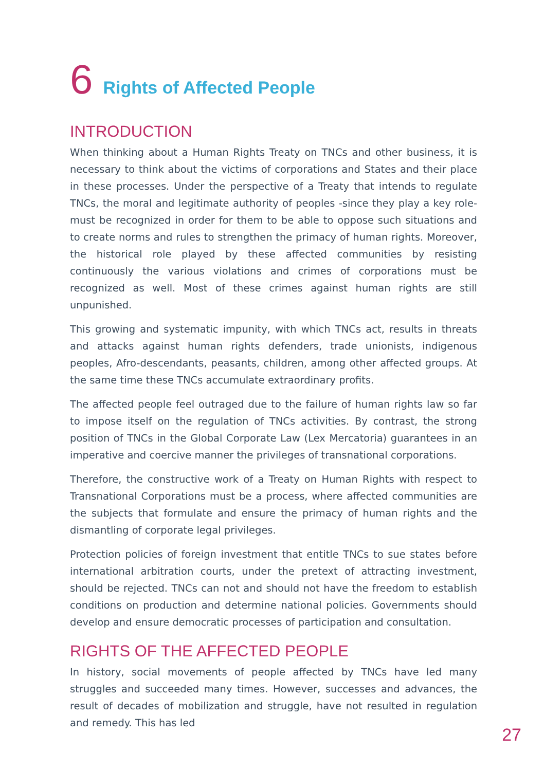6 Rights of Affected People
INTRODUCTION
When thinking about a Human Rights Treaty on TNCs and other business, it is necessary to think about the victims of corporations and States and their place in these processes. Under the perspective of a Treaty that intends to regulate TNCs, the moral and legitimate authority of peoples -since they play a key role- must be recognized in order for them to be able to oppose such situations and to create norms and rules to strengthen the primacy of human rights. Moreover, the historical role played by these affected communities by resisting continuously the various violations and crimes of corporations must be recognized as well. Most of these crimes against human rights are still unpunished.
This growing and systematic impunity, with which TNCs act, results in threats and attacks against human rights defenders, trade unionists, indigenous peoples, Afro-descendants, peasants, children, among other affected groups. At the same time these TNCs accumulate extraordinary profits.
The affected people feel outraged due to the failure of human rights law so far to impose itself on the regulation of TNCs activities. By contrast, the strong position of TNCs in the Global Corporate Law (Lex Mercatoria) guarantees in an imperative and coercive manner the privileges of transnational corporations.
Therefore, the constructive work of a Treaty on Human Rights with respect to Transnational Corporations must be a process, where affected communities are the subjects that formulate and ensure the primacy of human rights and the dismantling of corporate legal privileges.
Protection policies of foreign investment that entitle TNCs to sue states before international arbitration courts, under the pretext of attracting investment, should be rejected. TNCs can not and should not have the freedom to establish conditions on production and determine national policies. Governments should develop and ensure democratic processes of participation and consultation.
RIGHTS OF THE AFFECTED PEOPLE
In history, social movements of people affected by TNCs have led many struggles and succeeded many times. However, successes and advances, the result of decades of mobilization and struggle, have not resulted in regulation and remedy. This has led
27